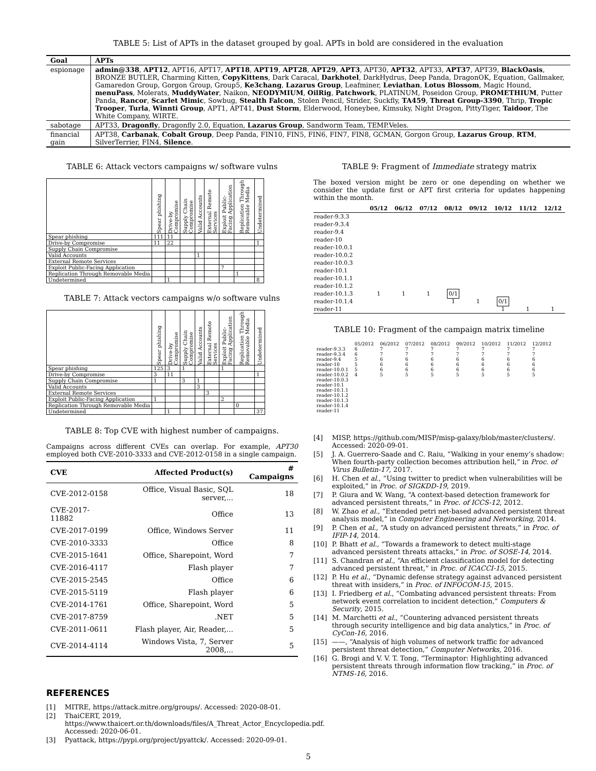TABLE 5: List of APTs in the dataset grouped by goal. APTs in bold are considered in the evaluation
| Goal | APTs |
| --- | --- |
| espionage | admin@338 , APT12 , APT16, APT17, APT18 , APT19 , APT28 , APT29 , APT3 , APT30, APT32 , APT33, APT37 , APT39, BlackOasis , BRONZE BUTLER, Charming Kitten, CopyKittens , Dark Caracal, Darkhotel , DarkHydrus, Deep Panda, DragonOK, Equation, Gallmaker, Gamaredon Group, Gorgon Group, Group5, Ke3chang , Lazarus Group , Leafminer, Leviathan , Lotus Blossom , Magic Hound, menuPass , Molerats, MuddyWater , Naikon, NEODYMIUM , OilRig , Patchwork , PLATINUM, Poseidon Group, PROMETHIUM , Putter Panda, Rancor , Scarlet Mimic , Sowbug, Stealth Falcon , Stolen Pencil, Strider, Suckfly, TA459 , Threat Group-3390 , Thrip, Tropic Trooper , Turla , Winnti Group , APT1, APT41, Dust Storm , Elderwood, Honeybee, Kimsuky, Night Dragon, PittyTiger, Taidoor , The White Company, WIRTE. |
| sabotage | APT33, Dragonfly , Dragonfly 2.0, Equation, Lazarus Group , Sandworm Team, TEMP.Veles. |
| financial gain | APT38, Carbanak , Cobalt Group , Deep Panda, FIN10, FIN5, FIN6, FIN7, FIN8, GCMAN, Gorgon Group, Lazarus Group , RTM , SilverTerrier, FIN4, Silence . |
TABLE 6: Attack vectors campaigns w/ software vulns
| | Spear phishing | Drive-by Compromise | Supply Chain Compromise | Valid Accounts | External Remote Services | Exploit Public-Facing Application | Replication Through Removable Media | Undetermined |
| --- | --- | --- | --- | --- | --- | --- | --- | --- |
| Spear phishing | 111 | 11 | | | | | | |
| Drive-by Compromise | 11 | 22 | | | | | | 1 |
| Supply Chain Compromise | | | | | | | | |
| Valid Accounts | | | | 1 | | | | |
| External Remote Services | | | | | | | | |
| Exploit Public-Facing Application | | | | | | 7 | | |
| Replication Through Removable Media | | | | | | | 1 | |
| Undetermined | | 1 | | | | | | 8 |
TABLE 7: Attack vectors campaigns w/o software vulns
| | Spear phishing | Drive-by Compromise | Supply Chain Compromise | Valid Accounts | External Remote Services | Exploit Public-Facing Application | Replication Through Removable Media | Undetermined |
| --- | --- | --- | --- | --- | --- | --- | --- | --- |
| Spear phishing | 125 | 3 | 1 | | | 1 | | |
| Drive-by Compromise | 3 | 11 | | | | | | 1 |
| Supply Chain Compromise | 1 | | 3 | 1 | | | | |
| Valid Accounts | | | | 3 | | | | |
| External Remote Services | | | | | 3 | | | |
| Exploit Public-Facing Application | 1 | | | | | 2 | | |
| Replication Through Removable Media | | | | | | | 0 | |
| Undetermined | | 1 | | | | | | 37 |
TABLE 8: Top CVE with highest number of campaigns.
Campaigns across different CVEs can overlap. For example, APT30 employed both CVE-2010-3333 and CVE-2012-0158 in a single campaign.
| CVE | Affected Product(s) | # Campaigns |
| --- | --- | --- |
| CVE-2012-0158 | Office, Visual Basic, SQL server,... | 18 |
| CVE-2017-11882 | Office | 13 |
| CVE-2017-0199 | Office, Windows Server | 11 |
| CVE-2010-3333 | Office | 8 |
| CVE-2015-1641 | Office, Sharepoint, Word | 7 |
| CVE-2016-4117 | Flash player | 7 |
| CVE-2015-2545 | Office | 6 |
| CVE-2015-5119 | Flash player | 6 |
| CVE-2014-1761 | Office, Sharepoint, Word | 5 |
| CVE-2017-8759 | .NET | 5 |
| CVE-2011-0611 | Flash player, Air, Reader,... | 5 |
| CVE-2014-4114 | Windows Vista, 7, Server 2008,... | 5 |
REFERENCES
[1] MITRE, https://attack.mitre.org/groups/. Accessed: 2020-08-01.
[2] ThaiCERT, 2019, https://www.thaicert.or.th/downloads/files/A_Threat_Actor_Encyclopedia.pdf. Accessed: 2020-06-01.
[3] Pyattack, https://pypi.org/project/pyattck/. Accessed: 2020-09-01.
TABLE 9: Fragment of Immediate strategy matrix
The boxed version might be zero or one depending on whether we consider the update first or APT first criteria for updates happening within the month.
| | 05/12 | 06/12 | 07/12 | 08/12 | 09/12 | 10/12 | 11/12 | 12/12 |
| --- | --- | --- | --- | --- | --- | --- | --- | --- |
| reader-9.3.3 | | | | | | | | |
| reader-9.3.4 | | | | | | | | |
| reader-9.4 | | | | | | | | |
| reader-10 | | | | | | | | |
| reader-10.0.1 | | | | | | | | |
| reader-10.0.2 | | | | | | | | |
| reader-10.0.3 | | | | | | | | |
| reader-10.1 | | | | | | | | |
| reader-10.1.1 | | | | | | | | |
| reader-10.1.2 | | | | | | | | |
| reader-10.1.3 | 1 | 1 | 1 | 0/1 | | | | |
| reader-10.1.4 | | | | 1 | 1 | 0/1 | | |
| reader-11 | | | | | | 1 | 1 | 1 |
TABLE 10: Fragment of the campaign matrix timeline
| | 05/2012 | 06/2012 | 07/2012 | 08/2012 | 09/2012 | 10/2012 | 11/2012 | 12/2012 |
| --- | --- | --- | --- | --- | --- | --- | --- | --- |
| reader-9.3.3 | 6 | 7 | 7 | 7 | 7 | 7 | 7 | 7 |
| reader-9.3.4 | 6 | 7 | 7 | 7 | 7 | 7 | 7 | 7 |
| reader-9.4 | 5 | 6 | 6 | 6 | 6 | 6 | 6 | 6 |
| reader-10 | 5 | 6 | 6 | 6 | 6 | 6 | 6 | 6 |
| reader-10.0.1 | 5 | 6 | 6 | 6 | 6 | 6 | 6 | 6 |
| reader-10.0.2 | 4 | 5 | 5 | 5 | 5 | 5 | 5 | 5 |
| reader-10.0.3 | | | | | | | | |
| reader-10.1 | | | | | | | | |
| reader-10.1.1 | | | | | | | | |
| reader-10.1.2 | | | | | | | | |
| reader-10.1.3 | | | | | | | | |
| reader-10.1.4 | | | | | | | | |
| reader-11 | | | | | | | | |
[4] MISP, https://github.com/MISP/misp-galaxy/blob/master/clusters/. Accessed: 2020-09-01.
[5] J. A. Guerrero-Saade and C. Raiu, “Walking in your enemy’s shadow: When fourth-party collection becomes attribution hell,” in Proc. of Virus Bulletin-17, 2017.
[6] H. Chen et al., “Using twitter to predict when vulnerabilities will be exploited,” in Proc. of SIGKDD-19, 2019.
[7] P. Giura and W. Wang, “A context-based detection framework for advanced persistent threats,” in Proc. of ICCS-12, 2012.
[8] W. Zhao et al., “Extended petri net-based advanced persistent threat analysis model,” in Computer Engineering and Networking, 2014.
[9] P. Chen et al., “A study on advanced persistent threats,” in Proc. of IFIP-14, 2014.
[10] P. Bhatt et al., “Towards a framework to detect multi-stage advanced persistent threats attacks,” in Proc. of SOSE-14, 2014.
[11] S. Chandran et al., “An efficient classification model for detecting advanced persistent threat,” in Proc. of ICACCI-15, 2015.
[12] P. Hu et al., “Dynamic defense strategy against advanced persistent threat with insiders,” in Proc. of INFOCOM-15, 2015.
[13] I. Friedberg et al., “Combating advanced persistent threats: From network event correlation to incident detection,” Computers & Security, 2015.
[14] M. Marchetti et al., “Countering advanced persistent threats through security intelligence and big data analytics,” in Proc. of CyCon-16, 2016.
[15] ——, “Analysis of high volumes of network traffic for advanced persistent threat detection,” Computer Networks, 2016.
[16] G. Brogi and V. V. T. Tong, “Terminaptor: Highlighting advanced persistent threats through information flow tracking,” in Proc. of NTMS-16, 2016.
5